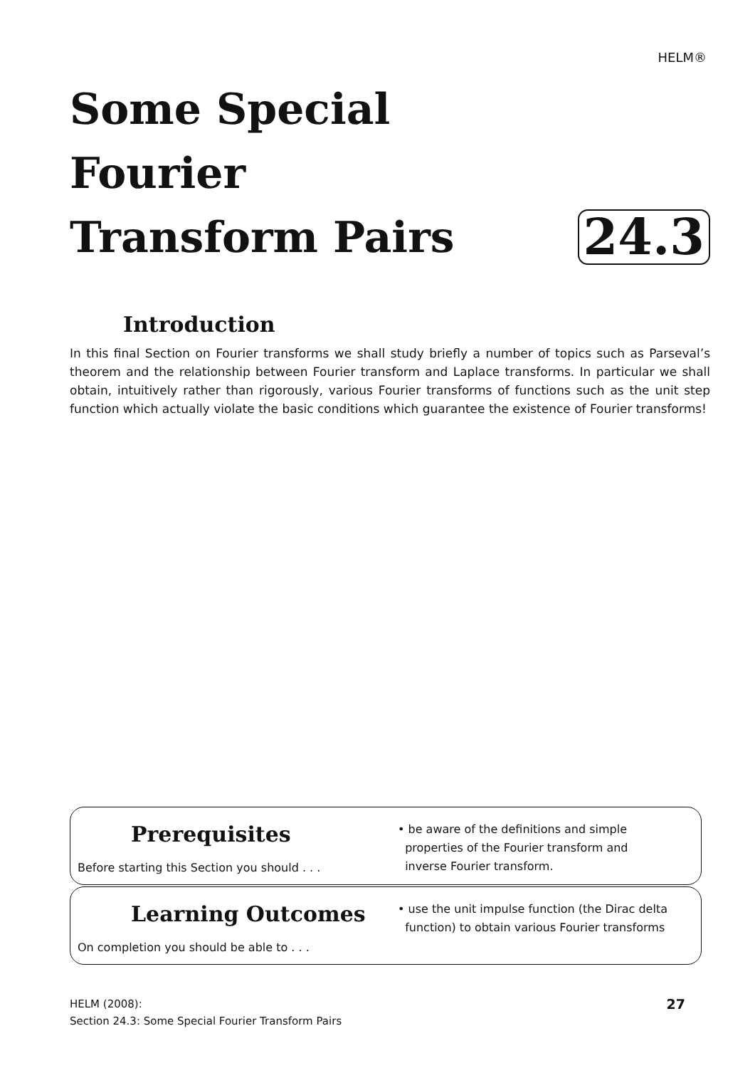HELM®
Some Special Fourier
Transform Pairs
24.3
Introduction
In this final Section on Fourier transforms we shall study briefly a number of topics such as Parseval’s theorem and the relationship between Fourier transform and Laplace transforms. In particular we shall obtain, intuitively rather than rigorously, various Fourier transforms of functions such as the unit step function which actually violate the basic conditions which guarantee the existence of Fourier transforms!
Prerequisites
Before starting this Section you should . . .
• be aware of the definitions and simple
properties of the Fourier transform and
inverse Fourier transform.
Learning Outcomes
On completion you should be able to . . .
• use the unit impulse function (the Dirac delta
function) to obtain various Fourier transforms
HELM (2008):
Section 24.3: Some Special Fourier Transform Pairs
27